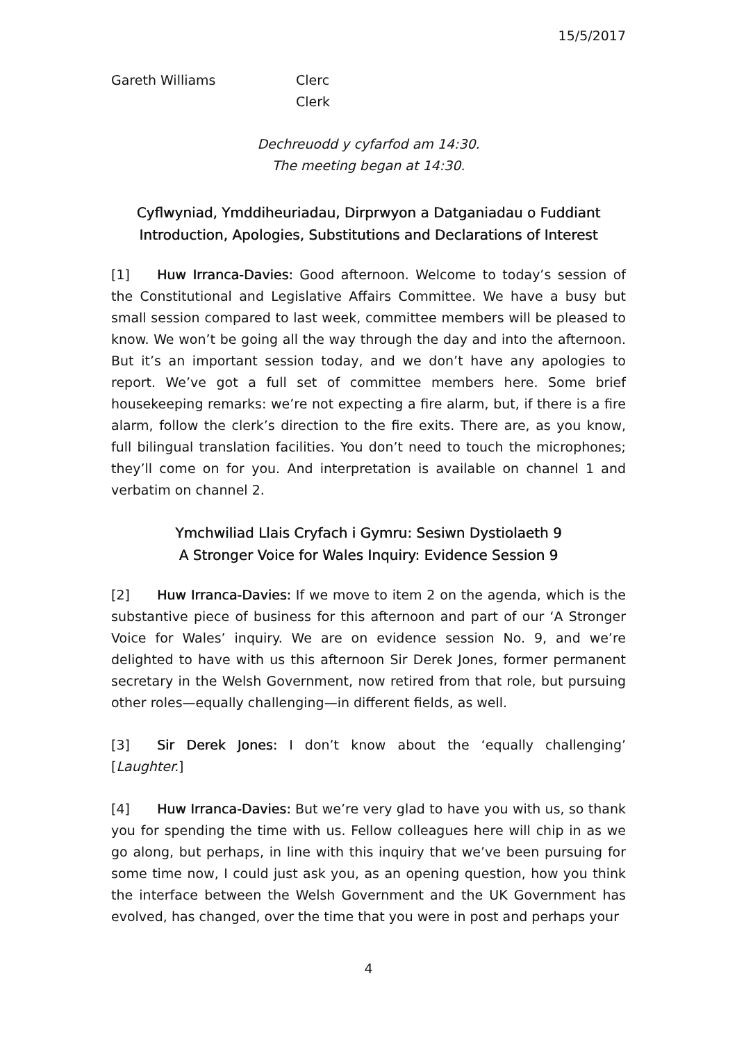15/5/2017
Gareth Williams Clerc
Clerk
Dechreuodd y cyfarfod am 14:30.
The meeting began at 14:30.
Cyflwyniad, Ymddiheuriadau, Dirprwyon a Datganiadau o Fuddiant
Introduction, Apologies, Substitutions and Declarations of Interest
[1] Huw Irranca-Davies: Good afternoon. Welcome to today’s session of the Constitutional and Legislative Affairs Committee. We have a busy but small session compared to last week, committee members will be pleased to know. We won’t be going all the way through the day and into the afternoon. But it’s an important session today, and we don’t have any apologies to report. We’ve got a full set of committee members here. Some brief housekeeping remarks: we’re not expecting a fire alarm, but, if there is a fire alarm, follow the clerk’s direction to the fire exits. There are, as you know, full bilingual translation facilities. You don’t need to touch the microphones; they’ll come on for you. And interpretation is available on channel 1 and verbatim on channel 2.
Ymchwiliad Llais Cryfach i Gymru: Sesiwn Dystiolaeth 9
A Stronger Voice for Wales Inquiry: Evidence Session 9
[2] Huw Irranca-Davies: If we move to item 2 on the agenda, which is the substantive piece of business for this afternoon and part of our ‘A Stronger Voice for Wales’ inquiry. We are on evidence session No. 9, and we’re delighted to have with us this afternoon Sir Derek Jones, former permanent secretary in the Welsh Government, now retired from that role, but pursuing other roles—equally challenging—in different fields, as well.
[3] Sir Derek Jones: I don’t know about the ‘equally challenging’ [Laughter.]
[4] Huw Irranca-Davies: But we’re very glad to have you with us, so thank you for spending the time with us. Fellow colleagues here will chip in as we go along, but perhaps, in line with this inquiry that we’ve been pursuing for some time now, I could just ask you, as an opening question, how you think the interface between the Welsh Government and the UK Government has evolved, has changed, over the time that you were in post and perhaps your
4